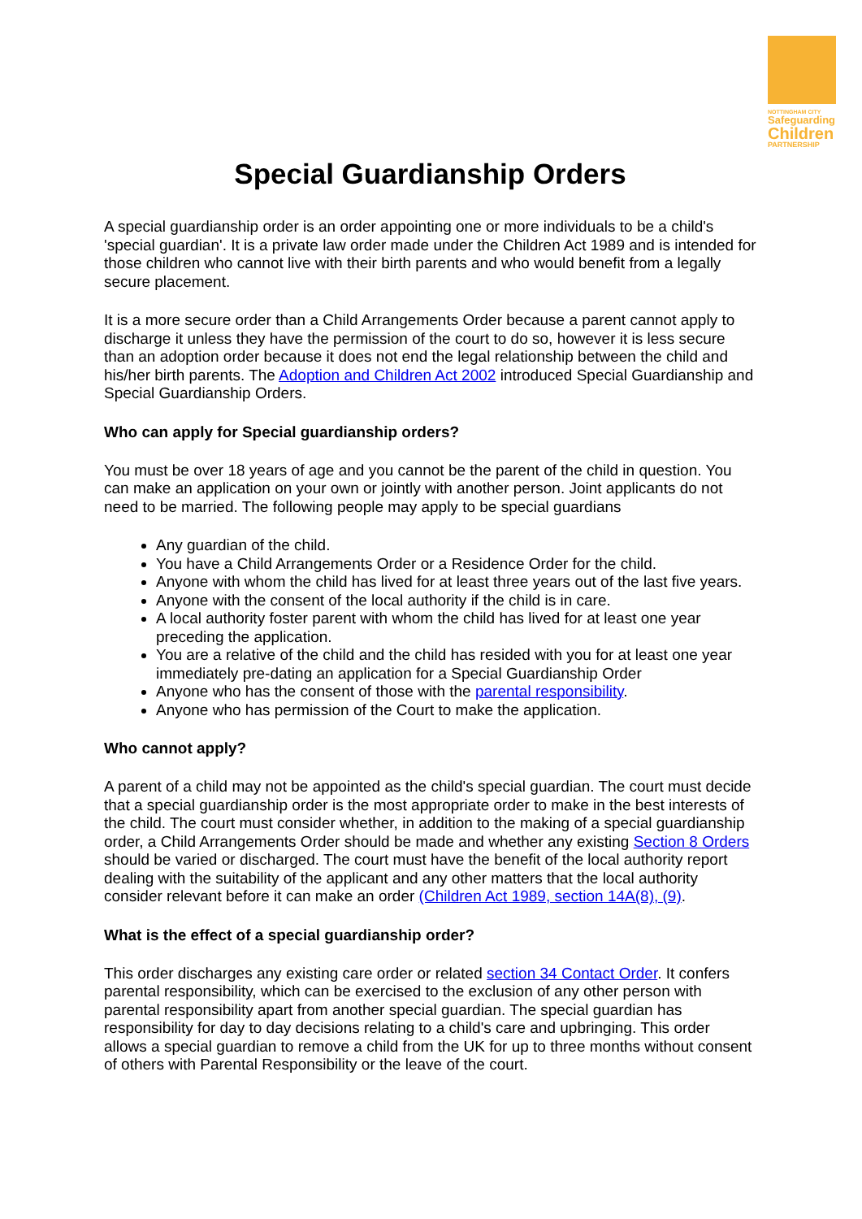NOTTINGHAM CITY
Safeguarding
Children
PARTNERSHIP
Special Guardianship Orders
A special guardianship order is an order appointing one or more individuals to be a child's 'special guardian'. It is a private law order made under the Children Act 1989 and is intended for those children who cannot live with their birth parents and who would benefit from a legally secure placement.
It is a more secure order than a Child Arrangements Order because a parent cannot apply to discharge it unless they have the permission of the court to do so, however it is less secure than an adoption order because it does not end the legal relationship between the child and his/her birth parents. The Adoption and Children Act 2002 introduced Special Guardianship and Special Guardianship Orders.
Who can apply for Special guardianship orders?
You must be over 18 years of age and you cannot be the parent of the child in question. You can make an application on your own or jointly with another person. Joint applicants do not need to be married. The following people may apply to be special guardians
Any guardian of the child.
You have a Child Arrangements Order or a Residence Order for the child.
Anyone with whom the child has lived for at least three years out of the last five years.
Anyone with the consent of the local authority if the child is in care.
A local authority foster parent with whom the child has lived for at least one year preceding the application.
You are a relative of the child and the child has resided with you for at least one year immediately pre-dating an application for a Special Guardianship Order
Anyone who has the consent of those with the parental responsibility.
Anyone who has permission of the Court to make the application.
Who cannot apply?
A parent of a child may not be appointed as the child's special guardian. The court must decide that a special guardianship order is the most appropriate order to make in the best interests of the child. The court must consider whether, in addition to the making of a special guardianship order, a Child Arrangements Order should be made and whether any existing Section 8 Orders should be varied or discharged. The court must have the benefit of the local authority report dealing with the suitability of the applicant and any other matters that the local authority consider relevant before it can make an order (Children Act 1989, section 14A(8), (9).
What is the effect of a special guardianship order?
This order discharges any existing care order or related section 34 Contact Order. It confers parental responsibility, which can be exercised to the exclusion of any other person with parental responsibility apart from another special guardian. The special guardian has responsibility for day to day decisions relating to a child's care and upbringing. This order allows a special guardian to remove a child from the UK for up to three months without consent of others with Parental Responsibility or the leave of the court.